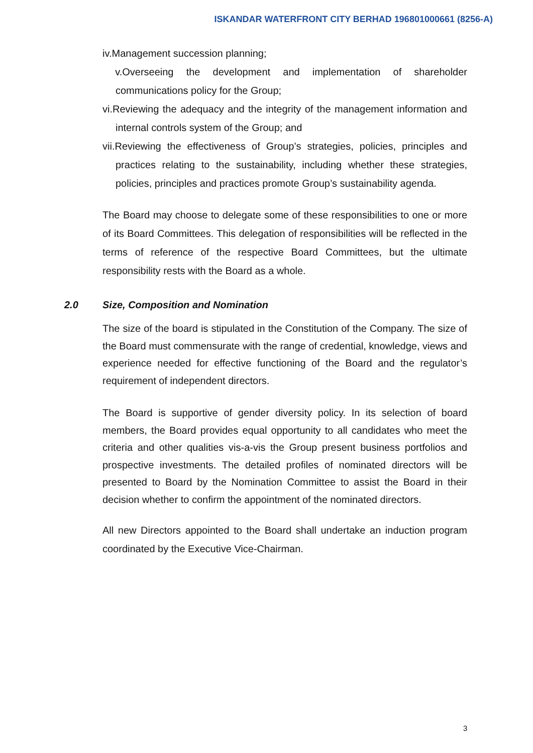ISKANDAR WATERFRONT CITY BERHAD 196801000661 (8256-A)
iv.Management succession planning;
v.Overseeing the development and implementation of shareholder communications policy for the Group;
vi.Reviewing the adequacy and the integrity of the management information and internal controls system of the Group; and
vii.Reviewing the effectiveness of Group’s strategies, policies, principles and practices relating to the sustainability, including whether these strategies, policies, principles and practices promote Group’s sustainability agenda.
The Board may choose to delegate some of these responsibilities to one or more of its Board Committees. This delegation of responsibilities will be reflected in the terms of reference of the respective Board Committees, but the ultimate responsibility rests with the Board as a whole.
2.0 Size, Composition and Nomination
The size of the board is stipulated in the Constitution of the Company. The size of the Board must commensurate with the range of credential, knowledge, views and experience needed for effective functioning of the Board and the regulator’s requirement of independent directors.
The Board is supportive of gender diversity policy. In its selection of board members, the Board provides equal opportunity to all candidates who meet the criteria and other qualities vis-a-vis the Group present business portfolios and prospective investments. The detailed profiles of nominated directors will be presented to Board by the Nomination Committee to assist the Board in their decision whether to confirm the appointment of the nominated directors.
All new Directors appointed to the Board shall undertake an induction program coordinated by the Executive Vice-Chairman.
3